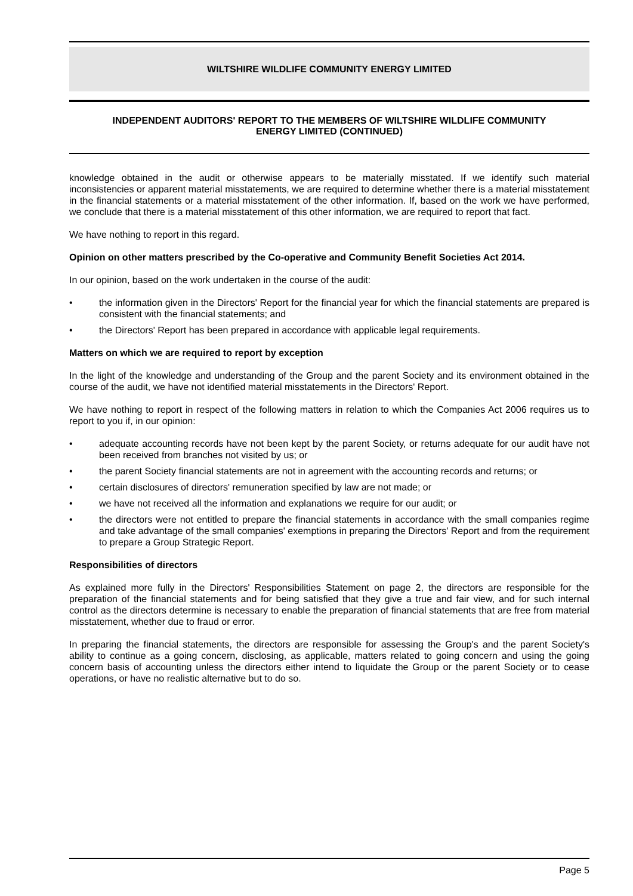WILTSHIRE WILDLIFE COMMUNITY ENERGY LIMITED
INDEPENDENT AUDITORS' REPORT TO THE MEMBERS OF WILTSHIRE WILDLIFE COMMUNITY
ENERGY LIMITED (CONTINUED)
knowledge obtained in the audit or otherwise appears to be materially misstated. If we identify such material inconsistencies or apparent material misstatements, we are required to determine whether there is a material misstatement in the financial statements or a material misstatement of the other information. If, based on the work we have performed, we conclude that there is a material misstatement of this other information, we are required to report that fact.
We have nothing to report in this regard.
Opinion on other matters prescribed by the Co-operative and Community Benefit Societies Act 2014.
In our opinion, based on the work undertaken in the course of the audit:
• the information given in the Directors' Report for the financial year for which the financial statements are prepared is consistent with the financial statements; and
• the Directors' Report has been prepared in accordance with applicable legal requirements.
Matters on which we are required to report by exception
In the light of the knowledge and understanding of the Group and the parent Society and its environment obtained in the course of the audit, we have not identified material misstatements in the Directors' Report.
We have nothing to report in respect of the following matters in relation to which the Companies Act 2006 requires us to report to you if, in our opinion:
• adequate accounting records have not been kept by the parent Society, or returns adequate for our audit have not been received from branches not visited by us; or
• the parent Society financial statements are not in agreement with the accounting records and returns; or
• certain disclosures of directors' remuneration specified by law are not made; or
• we have not received all the information and explanations we require for our audit; or
• the directors were not entitled to prepare the financial statements in accordance with the small companies regime and take advantage of the small companies' exemptions in preparing the Directors' Report and from the requirement to prepare a Group Strategic Report.
Responsibilities of directors
As explained more fully in the Directors' Responsibilities Statement on page 2, the directors are responsible for the preparation of the financial statements and for being satisfied that they give a true and fair view, and for such internal control as the directors determine is necessary to enable the preparation of financial statements that are free from material misstatement, whether due to fraud or error.
In preparing the financial statements, the directors are responsible for assessing the Group's and the parent Society's ability to continue as a going concern, disclosing, as applicable, matters related to going concern and using the going concern basis of accounting unless the directors either intend to liquidate the Group or the parent Society or to cease operations, or have no realistic alternative but to do so.
Page 5